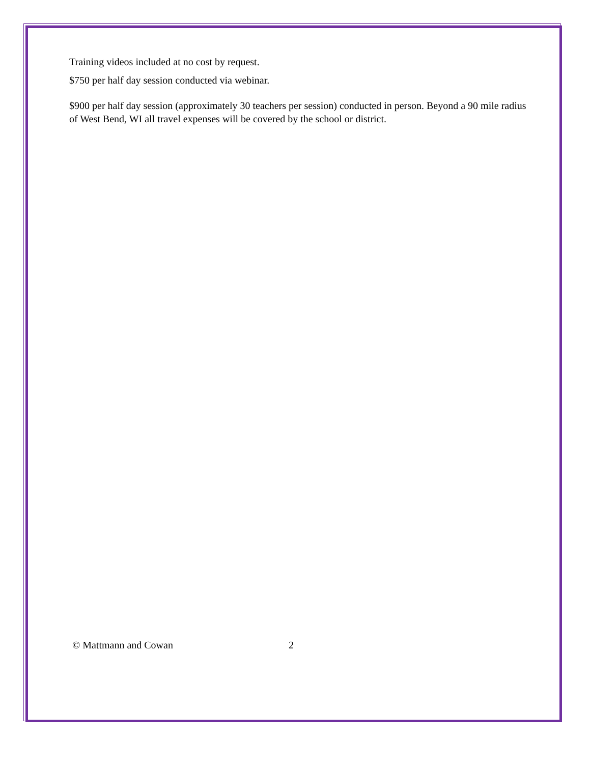Training videos included at no cost by request.
$750 per half day session conducted via webinar.
$900 per half day session (approximately 30 teachers per session) conducted in person. Beyond a 90 mile radius of West Bend, WI all travel expenses will be covered by the school or district.
© Mattmann and Cowan 2